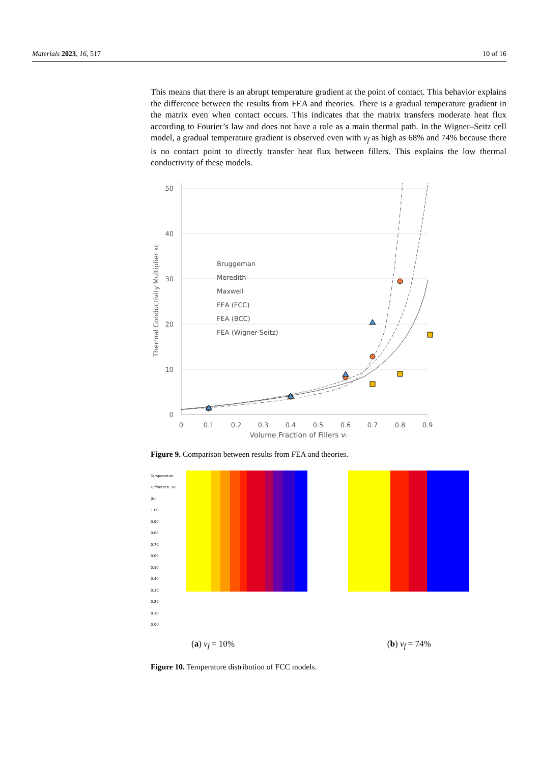Materials 2023, 16, 517 10 of 16
This means that there is an abrupt temperature gradient at the point of contact. This behavior explains the difference between the results from FEA and theories. There is a gradual temperature gradient in the matrix even when contact occurs. This indicates that the matrix transfers moderate heat flux according to Fourier’s law and does not have a role as a main thermal path. In the Wigner–Seitz cell model, a gradual temperature gradient is observed even with v<sub>f</sub> as high as 68% and 74% because there is no contact point to directly transfer heat flux between fillers. This explains the low thermal conductivity of these models.
50
40
30
20
10
0
0
0.1
0.2
0.3
0.4
0.5
0.6
0.7
0.8
0.9
Volume Fraction of Fillers vf
Thermal Conductivity Multiplier κc
Bruggeman
Meredith
Maxwell
FEA (FCC)
FEA (BCC)
FEA (Wigner-Seitz)
Figure 9. Comparison between results from FEA and theories.
Temperature Difference ΔT (K)
1.00
0.90
0.80
0.70
0.60
0.50
0.40
0.30
0.20
0.10
0.00
(a) v<sub>f</sub> = 10% (b) v<sub>f</sub> = 74%
Figure 10. Temperature distribution of FCC models.